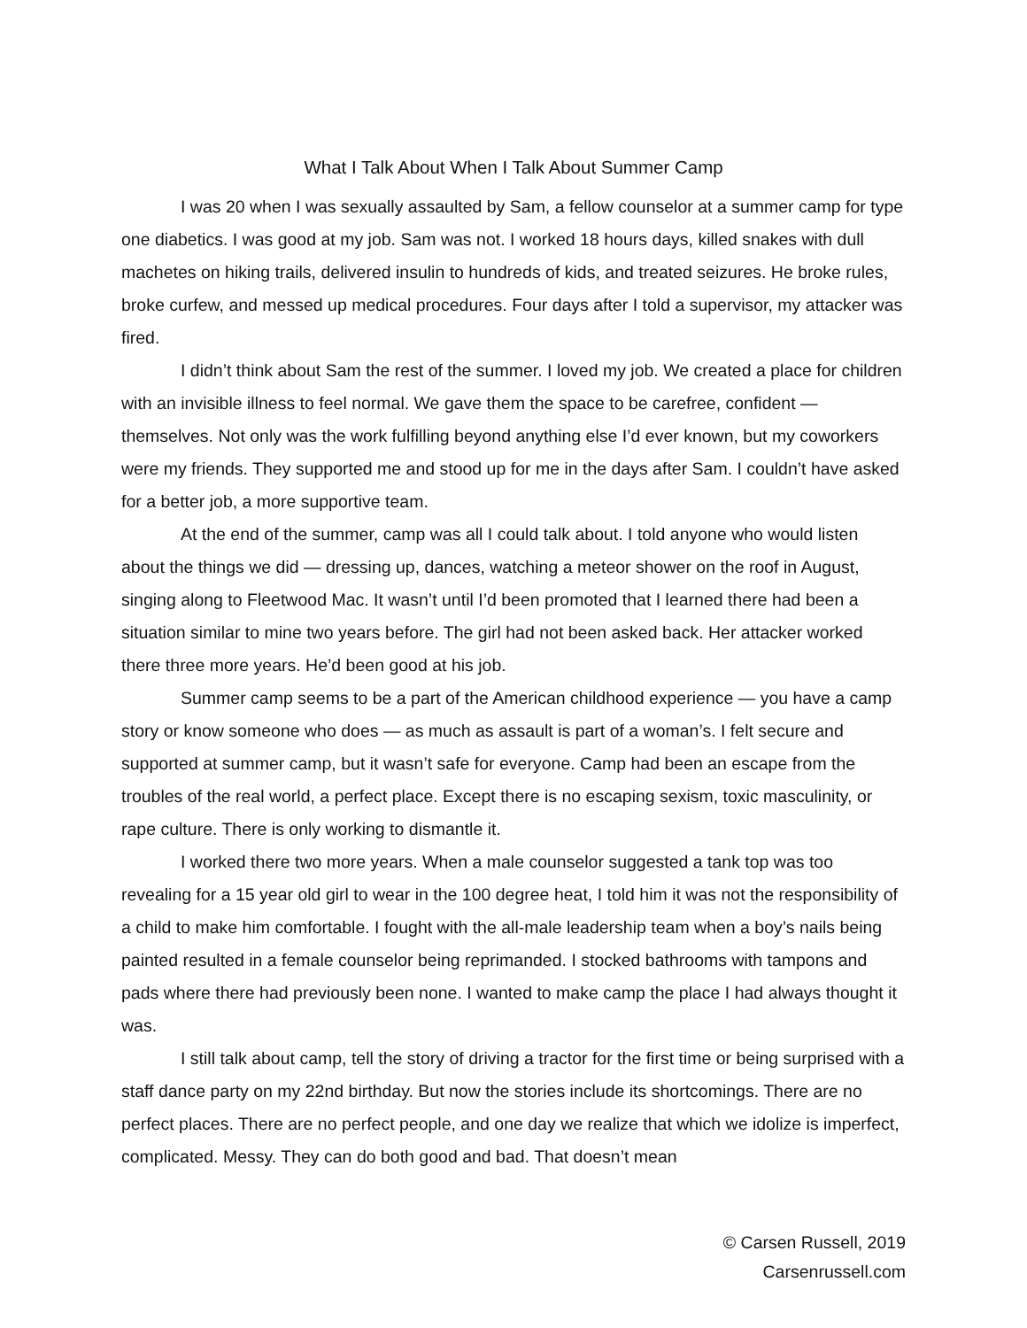What I Talk About When I Talk About Summer Camp
I was 20 when I was sexually assaulted by Sam, a fellow counselor at a summer camp for type one diabetics. I was good at my job. Sam was not. I worked 18 hours days, killed snakes with dull machetes on hiking trails, delivered insulin to hundreds of kids, and treated seizures. He broke rules, broke curfew, and messed up medical procedures. Four days after I told a supervisor, my attacker was fired.
I didn’t think about Sam the rest of the summer. I loved my job. We created a place for children with an invisible illness to feel normal. We gave them the space to be carefree, confident — themselves. Not only was the work fulfilling beyond anything else I’d ever known, but my coworkers were my friends. They supported me and stood up for me in the days after Sam. I couldn’t have asked for a better job, a more supportive team.
At the end of the summer, camp was all I could talk about. I told anyone who would listen about the things we did — dressing up, dances, watching a meteor shower on the roof in August, singing along to Fleetwood Mac. It wasn’t until I’d been promoted that I learned there had been a situation similar to mine two years before. The girl had not been asked back. Her attacker worked there three more years. He’d been good at his job.
Summer camp seems to be a part of the American childhood experience — you have a camp story or know someone who does — as much as assault is part of a woman’s. I felt secure and supported at summer camp, but it wasn’t safe for everyone. Camp had been an escape from the troubles of the real world, a perfect place. Except there is no escaping sexism, toxic masculinity, or rape culture. There is only working to dismantle it.
I worked there two more years. When a male counselor suggested a tank top was too revealing for a 15 year old girl to wear in the 100 degree heat, I told him it was not the responsibility of a child to make him comfortable. I fought with the all-male leadership team when a boy’s nails being painted resulted in a female counselor being reprimanded. I stocked bathrooms with tampons and pads where there had previously been none. I wanted to make camp the place I had always thought it was.
I still talk about camp, tell the story of driving a tractor for the first time or being surprised with a staff dance party on my 22nd birthday. But now the stories include its shortcomings. There are no perfect places. There are no perfect people, and one day we realize that which we idolize is imperfect, complicated. Messy. They can do both good and bad. That doesn’t mean
© Carsen Russell, 2019
Carsenrussell.com